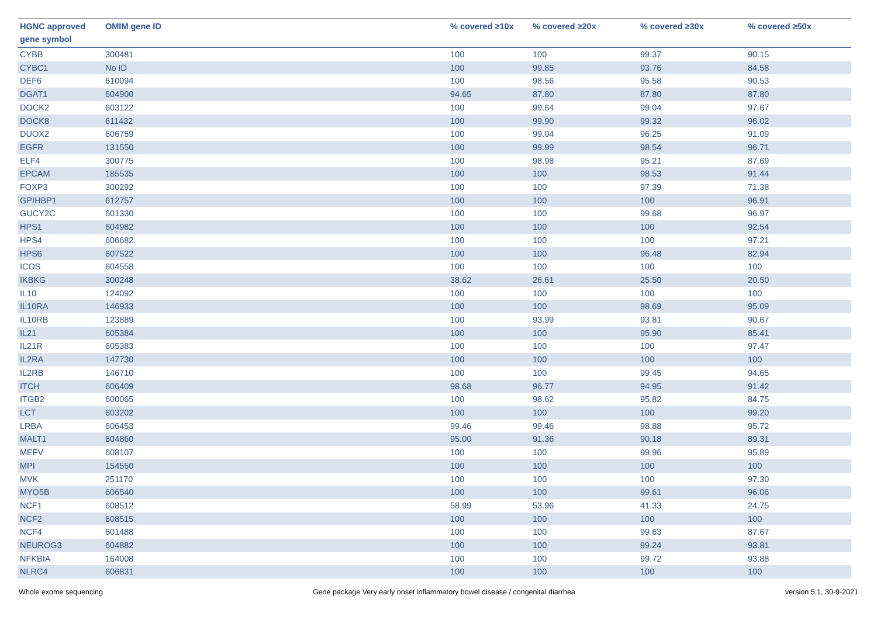| HGNC approved gene symbol | OMIM gene ID | % covered ≥10x | % covered ≥20x | % covered ≥30x | % covered ≥50x |
| --- | --- | --- | --- | --- | --- |
| CYBB | 300481 | 100 | 100 | 99.37 | 90.15 |
| CYBC1 | No ID | 100 | 99.85 | 93.76 | 84.58 |
| DEF6 | 610094 | 100 | 98.56 | 95.58 | 90.53 |
| DGAT1 | 604900 | 94.65 | 87.80 | 87.80 | 87.80 |
| DOCK2 | 603122 | 100 | 99.64 | 99.04 | 97.67 |
| DOCK8 | 611432 | 100 | 99.90 | 99.32 | 96.02 |
| DUOX2 | 606759 | 100 | 99.04 | 96.25 | 91.09 |
| EGFR | 131550 | 100 | 99.99 | 98.54 | 96.71 |
| ELF4 | 300775 | 100 | 98.98 | 95.21 | 87.69 |
| EPCAM | 185535 | 100 | 100 | 98.53 | 91.44 |
| FOXP3 | 300292 | 100 | 100 | 97.39 | 71.38 |
| GPIHBP1 | 612757 | 100 | 100 | 100 | 96.91 |
| GUCY2C | 601330 | 100 | 100 | 99.68 | 96.97 |
| HPS1 | 604982 | 100 | 100 | 100 | 92.54 |
| HPS4 | 606682 | 100 | 100 | 100 | 97.21 |
| HPS6 | 607522 | 100 | 100 | 96.48 | 82.94 |
| ICOS | 604558 | 100 | 100 | 100 | 100 |
| IKBKG | 300248 | 38.62 | 26.61 | 25.50 | 20.50 |
| IL10 | 124092 | 100 | 100 | 100 | 100 |
| IL10RA | 146933 | 100 | 100 | 98.69 | 95.09 |
| IL10RB | 123889 | 100 | 93.99 | 93.81 | 90.67 |
| IL21 | 605384 | 100 | 100 | 95.90 | 85.41 |
| IL21R | 605383 | 100 | 100 | 100 | 97.47 |
| IL2RA | 147730 | 100 | 100 | 100 | 100 |
| IL2RB | 146710 | 100 | 100 | 99.45 | 94.65 |
| ITCH | 606409 | 98.68 | 96.77 | 94.95 | 91.42 |
| ITGB2 | 600065 | 100 | 98.62 | 95.82 | 84.75 |
| LCT | 603202 | 100 | 100 | 100 | 99.20 |
| LRBA | 606453 | 99.46 | 99.46 | 98.88 | 95.72 |
| MALT1 | 604860 | 95.00 | 91.36 | 90.18 | 89.31 |
| MEFV | 608107 | 100 | 100 | 99.96 | 95.89 |
| MPI | 154550 | 100 | 100 | 100 | 100 |
| MVK | 251170 | 100 | 100 | 100 | 97.30 |
| MYO5B | 606540 | 100 | 100 | 99.61 | 96.06 |
| NCF1 | 608512 | 58.99 | 53.96 | 41.33 | 24.75 |
| NCF2 | 608515 | 100 | 100 | 100 | 100 |
| NCF4 | 601488 | 100 | 100 | 99.63 | 87.67 |
| NEUROG3 | 604882 | 100 | 100 | 99.24 | 93.81 |
| NFKBIA | 164008 | 100 | 100 | 99.72 | 93.88 |
| NLRC4 | 606831 | 100 | 100 | 100 | 100 |
Whole exome sequencing Gene package Very early onset inflammatory bowel disease / congenital diarrhea version 5.1, 30-9-2021